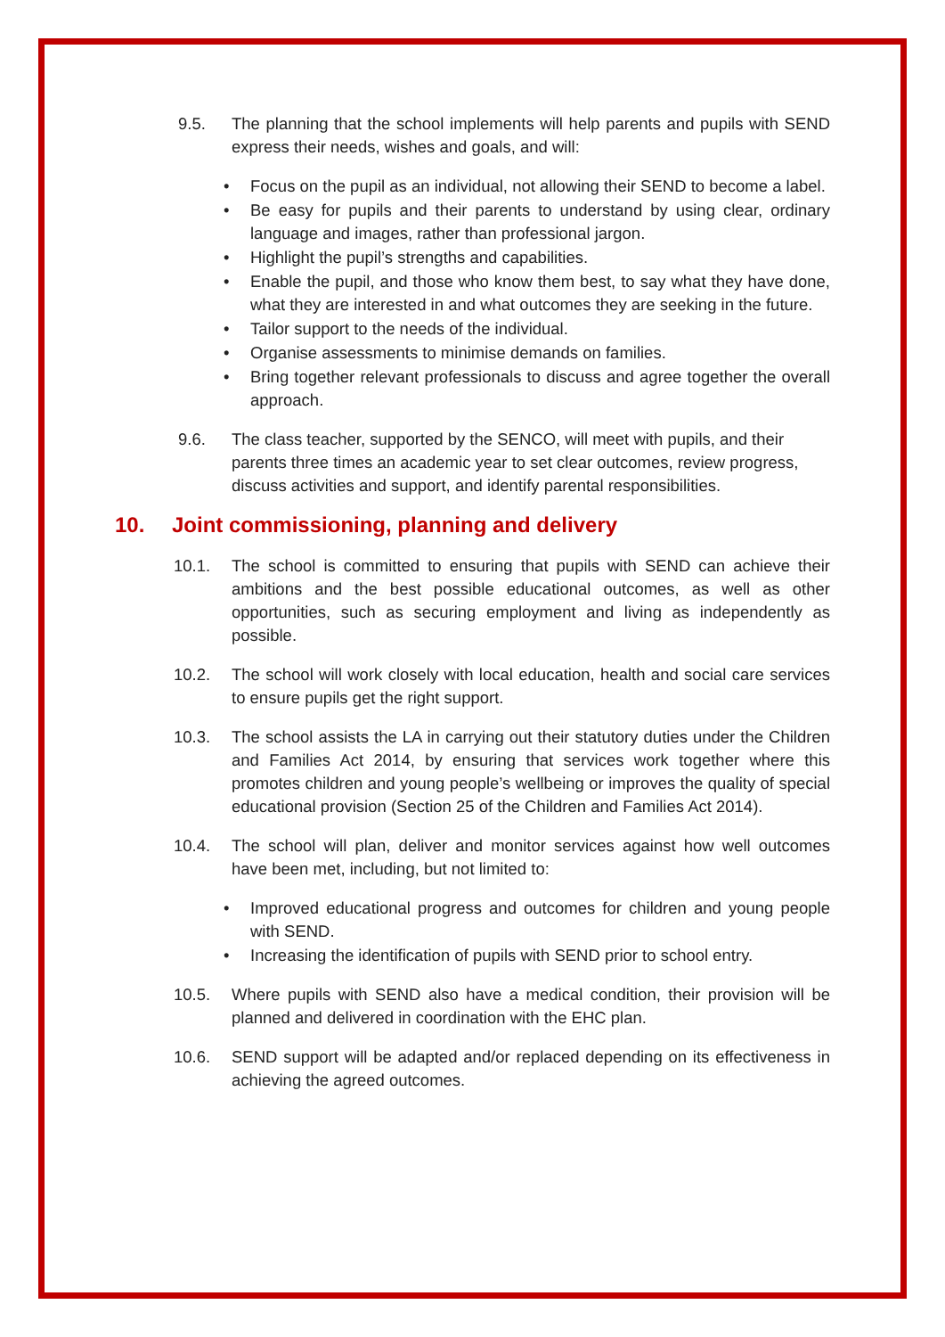9.5. The planning that the school implements will help parents and pupils with SEND express their needs, wishes and goals, and will:
Focus on the pupil as an individual, not allowing their SEND to become a label.
Be easy for pupils and their parents to understand by using clear, ordinary language and images, rather than professional jargon.
Highlight the pupil’s strengths and capabilities.
Enable the pupil, and those who know them best, to say what they have done, what they are interested in and what outcomes they are seeking in the future.
Tailor support to the needs of the individual.
Organise assessments to minimise demands on families.
Bring together relevant professionals to discuss and agree together the overall approach.
9.6. The class teacher, supported by the SENCO, will meet with pupils, and their parents three times an academic year to set clear outcomes, review progress, discuss activities and support, and identify parental responsibilities.
10. Joint commissioning, planning and delivery
10.1. The school is committed to ensuring that pupils with SEND can achieve their ambitions and the best possible educational outcomes, as well as other opportunities, such as securing employment and living as independently as possible.
10.2. The school will work closely with local education, health and social care services to ensure pupils get the right support.
10.3. The school assists the LA in carrying out their statutory duties under the Children and Families Act 2014, by ensuring that services work together where this promotes children and young people’s wellbeing or improves the quality of special educational provision (Section 25 of the Children and Families Act 2014).
10.4. The school will plan, deliver and monitor services against how well outcomes have been met, including, but not limited to:
Improved educational progress and outcomes for children and young people with SEND.
Increasing the identification of pupils with SEND prior to school entry.
10.5. Where pupils with SEND also have a medical condition, their provision will be planned and delivered in coordination with the EHC plan.
10.6. SEND support will be adapted and/or replaced depending on its effectiveness in achieving the agreed outcomes.